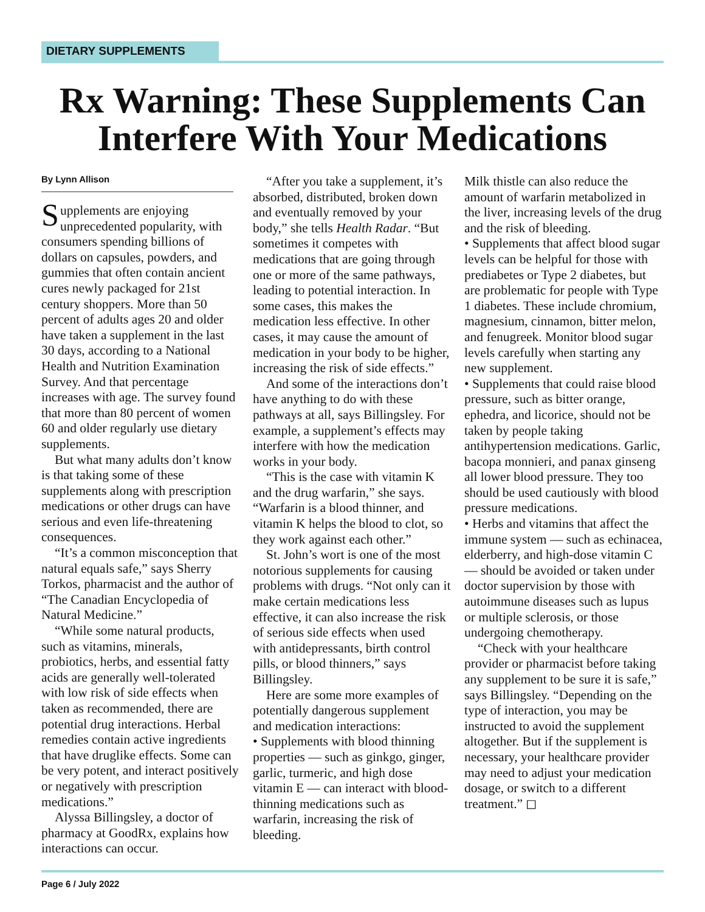DIETARY SUPPLEMENTS
Rx Warning: These Supplements Can Interfere With Your Medications
By Lynn Allison
Supplements are enjoying unprecedented popularity, with consumers spending billions of dollars on capsules, powders, and gummies that often contain ancient cures newly packaged for 21st century shoppers. More than 50 percent of adults ages 20 and older have taken a supplement in the last 30 days, according to a National Health and Nutrition Examination Survey. And that percentage increases with age. The survey found that more than 80 percent of women 60 and older regularly use dietary supplements.
But what many adults don’t know is that taking some of these supplements along with prescription medications or other drugs can have serious and even life-threatening consequences.
“It’s a common misconception that natural equals safe,” says Sherry Torkos, pharmacist and the author of “The Canadian Encyclopedia of Natural Medicine.”
“While some natural products, such as vitamins, minerals, probiotics, herbs, and essential fatty acids are generally well-tolerated with low risk of side effects when taken as recommended, there are potential drug interactions. Herbal remedies contain active ingredients that have druglike effects. Some can be very potent, and interact positively or negatively with prescription medications.”
Alyssa Billingsley, a doctor of pharmacy at GoodRx, explains how interactions can occur.
“After you take a supplement, it’s absorbed, distributed, broken down and eventually removed by your body,” she tells Health Radar. “But sometimes it competes with medications that are going through one or more of the same pathways, leading to potential interaction. In some cases, this makes the medication less effective. In other cases, it may cause the amount of medication in your body to be higher, increasing the risk of side effects.”
And some of the interactions don’t have anything to do with these pathways at all, says Billingsley. For example, a supplement’s effects may interfere with how the medication works in your body.
“This is the case with vitamin K and the drug warfarin,” she says. “Warfarin is a blood thinner, and vitamin K helps the blood to clot, so they work against each other.”
St. John’s wort is one of the most notorious supplements for causing problems with drugs. “Not only can it make certain medications less effective, it can also increase the risk of serious side effects when used with antidepressants, birth control pills, or blood thinners,” says Billingsley.
Here are some more examples of potentially dangerous supplement and medication interactions:
• Supplements with blood thinning properties — such as ginkgo, ginger, garlic, turmeric, and high dose vitamin E — can interact with blood-thinning medications such as warfarin, increasing the risk of bleeding.
Milk thistle can also reduce the amount of warfarin metabolized in the liver, increasing levels of the drug and the risk of bleeding.
• Supplements that affect blood sugar levels can be helpful for those with prediabetes or Type 2 diabetes, but are problematic for people with Type 1 diabetes. These include chromium, magnesium, cinnamon, bitter melon, and fenugreek. Monitor blood sugar levels carefully when starting any new supplement.
• Supplements that could raise blood pressure, such as bitter orange, ephedra, and licorice, should not be taken by people taking antihypertension medications. Garlic, bacopa monnieri, and panax ginseng all lower blood pressure. They too should be used cautiously with blood pressure medications.
• Herbs and vitamins that affect the immune system — such as echinacea, elderberry, and high-dose vitamin C — should be avoided or taken under doctor supervision by those with autoimmune diseases such as lupus or multiple sclerosis, or those undergoing chemotherapy.
“Check with your healthcare provider or pharmacist before taking any supplement to be sure it is safe,” says Billingsley. “Depending on the type of interaction, you may be instructed to avoid the supplement altogether. But if the supplement is necessary, your healthcare provider may need to adjust your medication dosage, or switch to a different treatment.” ◻
Page 6 / July 2022